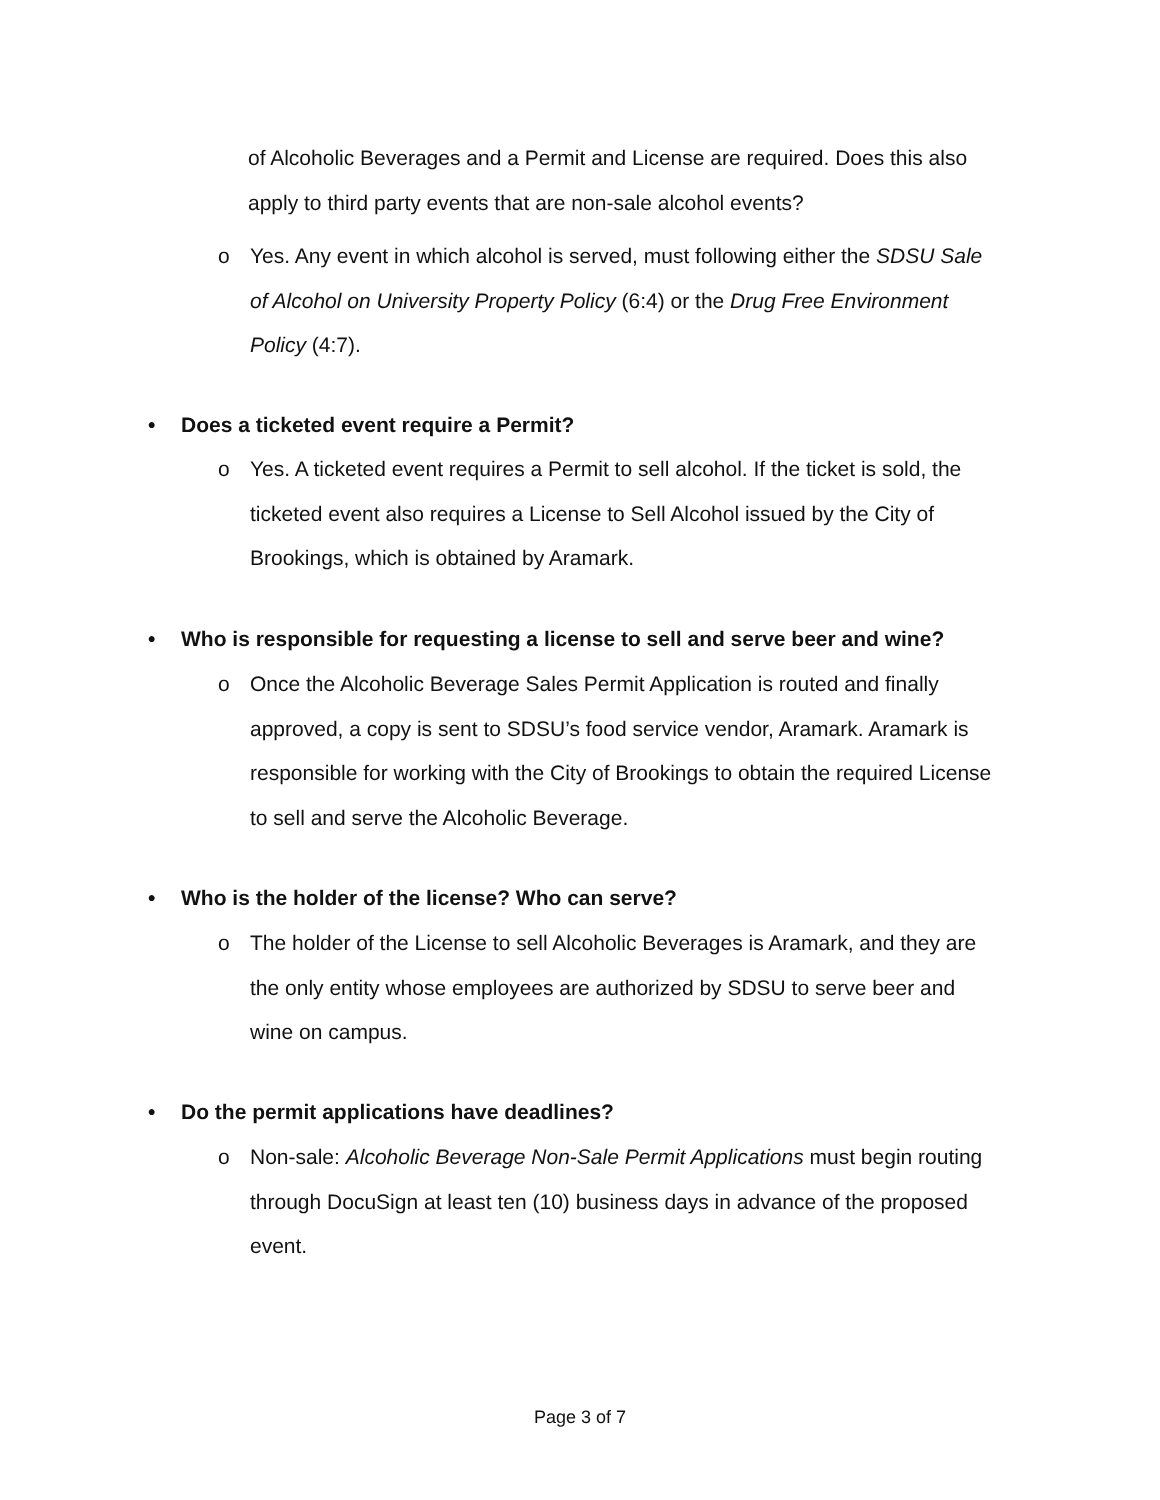of Alcoholic Beverages and a Permit and License are required. Does this also apply to third party events that are non-sale alcohol events?
o Yes. Any event in which alcohol is served, must following either the SDSU Sale of Alcohol on University Property Policy (6:4) or the Drug Free Environment Policy (4:7).
• Does a ticketed event require a Permit?
o Yes. A ticketed event requires a Permit to sell alcohol. If the ticket is sold, the ticketed event also requires a License to Sell Alcohol issued by the City of Brookings, which is obtained by Aramark.
• Who is responsible for requesting a license to sell and serve beer and wine?
o Once the Alcoholic Beverage Sales Permit Application is routed and finally approved, a copy is sent to SDSU’s food service vendor, Aramark. Aramark is responsible for working with the City of Brookings to obtain the required License to sell and serve the Alcoholic Beverage.
• Who is the holder of the license? Who can serve?
o The holder of the License to sell Alcoholic Beverages is Aramark, and they are the only entity whose employees are authorized by SDSU to serve beer and wine on campus.
• Do the permit applications have deadlines?
o Non-sale: Alcoholic Beverage Non-Sale Permit Applications must begin routing through DocuSign at least ten (10) business days in advance of the proposed event.
Page 3 of 7